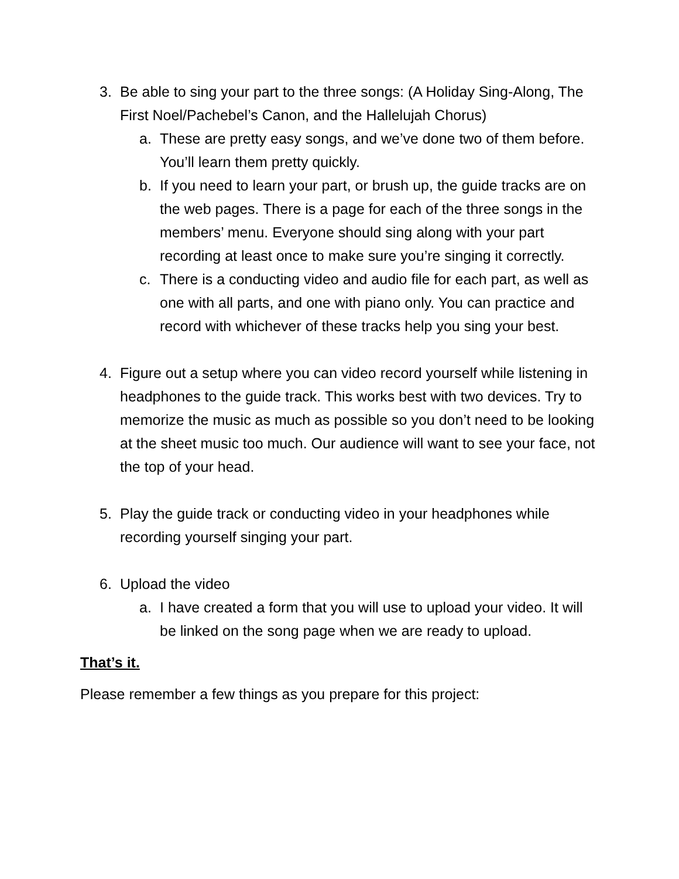3. Be able to sing your part to the three songs: (A Holiday Sing-Along, The First Noel/Pachebel’s Canon, and the Hallelujah Chorus)
a. These are pretty easy songs, and we’ve done two of them before. You’ll learn them pretty quickly.
b. If you need to learn your part, or brush up, the guide tracks are on the web pages. There is a page for each of the three songs in the members’ menu. Everyone should sing along with your part recording at least once to make sure you’re singing it correctly.
c. There is a conducting video and audio file for each part, as well as one with all parts, and one with piano only. You can practice and record with whichever of these tracks help you sing your best.
4. Figure out a setup where you can video record yourself while listening in headphones to the guide track. This works best with two devices. Try to memorize the music as much as possible so you don’t need to be looking at the sheet music too much. Our audience will want to see your face, not the top of your head.
5. Play the guide track or conducting video in your headphones while recording yourself singing your part.
6. Upload the video
a. I have created a form that you will use to upload your video. It will be linked on the song page when we are ready to upload.
That’s it.
Please remember a few things as you prepare for this project: